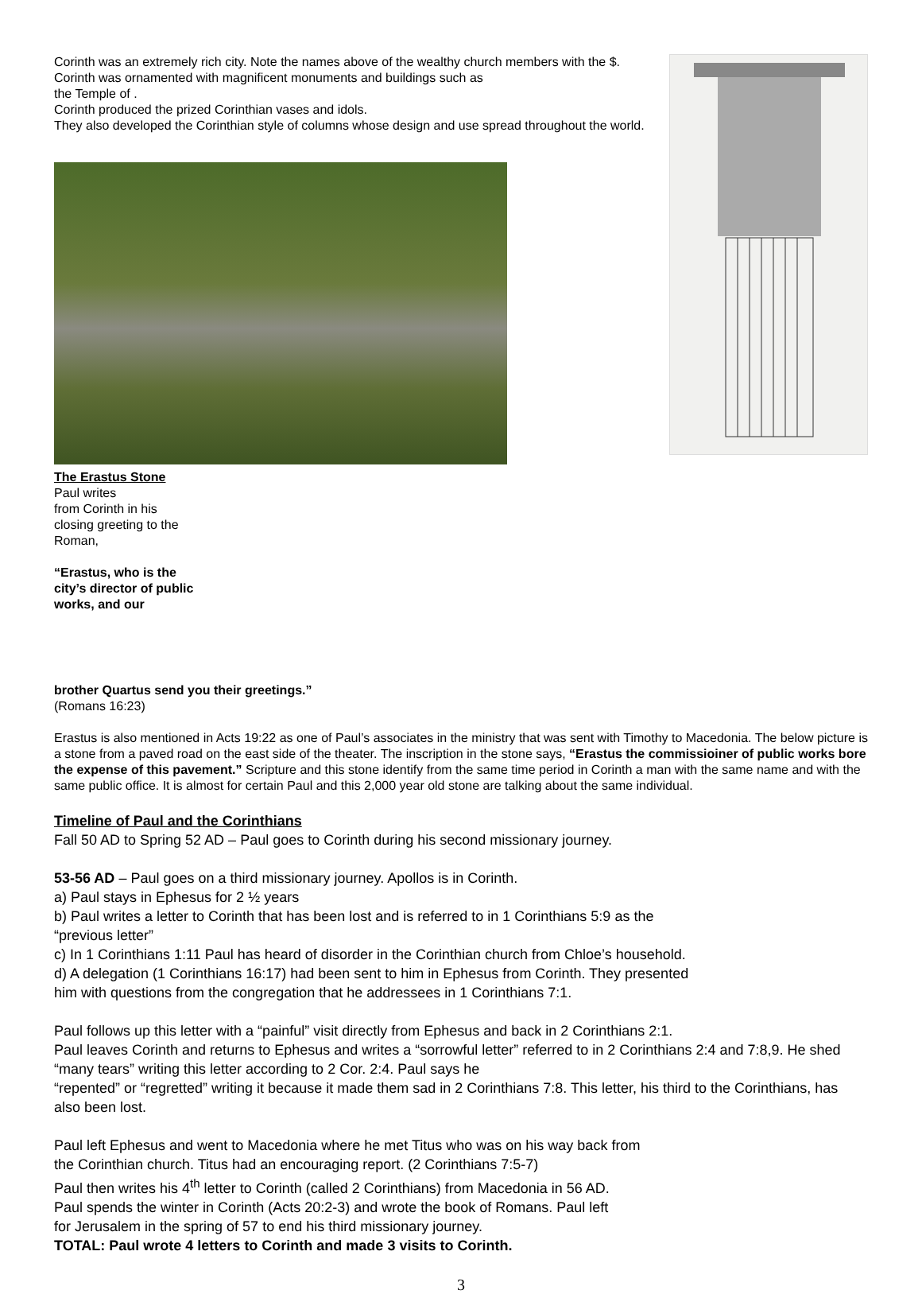Corinth was an extremely rich city. Note the names above of the wealthy church members with the $.
Corinth was ornamented with magnificent monuments and buildings such as
the Temple of .
Corinth produced the prized Corinthian vases and idols.
They also developed the Corinthian style of columns whose design and use spread throughout the world.
The Erastus Stone
Paul writes
from Corinth in his closing greeting to the Roman,
“Erastus, who is the city’s director of public works, and our
brother Quartus send you their greetings.”
(Romans 16:23)
Erastus is also mentioned in Acts 19:22 as one of Paul’s associates in the ministry that was sent with Timothy to Macedonia. The below picture is a stone from a paved road on the east side of the theater. The inscription in the stone says, “Erastus the commissioiner of public works bore the expense of this pavement.” Scripture and this stone identify from the same time period in Corinth a man with the same name and with the same public office. It is almost for certain Paul and this 2,000 year old stone are talking about the same individual.
Timeline of Paul and the Corinthians
Fall 50 AD to Spring 52 AD – Paul goes to Corinth during his second missionary journey.
53-56 AD – Paul goes on a third missionary journey. Apollos is in Corinth.
a) Paul stays in Ephesus for 2 ½ years
b) Paul writes a letter to Corinth that has been lost and is referred to in 1 Corinthians 5:9 as the
“previous letter”
c) In 1 Corinthians 1:11 Paul has heard of disorder in the Corinthian church from Chloe’s household.
d) A delegation (1 Corinthians 16:17) had been sent to him in Ephesus from Corinth. They presented
him with questions from the congregation that he addressees in 1 Corinthians 7:1.
Paul follows up this letter with a “painful” visit directly from Ephesus and back in 2 Corinthians 2:1.
Paul leaves Corinth and returns to Ephesus and writes a “sorrowful letter” referred to in 2 Corinthians 2:4 and 7:8,9. He shed “many tears” writing this letter according to 2 Cor. 2:4. Paul says he
“repented” or “regretted” writing it because it made them sad in 2 Corinthians 7:8. This letter, his third to the Corinthians, has also been lost.
Paul left Ephesus and went to Macedonia where he met Titus who was on his way back from
the Corinthian church. Titus had an encouraging report. (2 Corinthians 7:5-7)
Paul then writes his 4<sup>th</sup> letter to Corinth (called 2 Corinthians) from Macedonia in 56 AD.
Paul spends the winter in Corinth (Acts 20:2-3) and wrote the book of Romans. Paul left
for Jerusalem in the spring of 57 to end his third missionary journey.
TOTAL: Paul wrote 4 letters to Corinth and made 3 visits to Corinth.
3